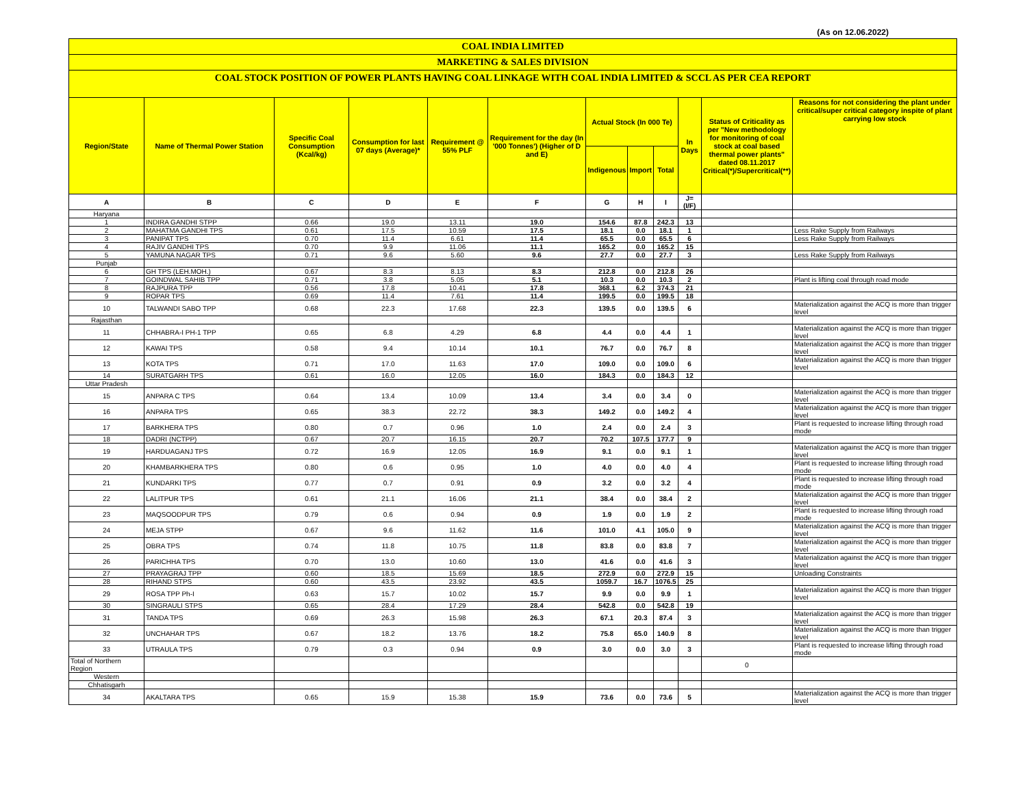(As on 12.06.2022)
COAL INDIA LIMITED
MARKETING & SALES DIVISION
COAL STOCK POSITION OF POWER PLANTS HAVING COAL LINKAGE WITH COAL INDIA LIMITED & SCCL AS PER CEA REPORT
| Region/State | Name of Thermal Power Station | Specific Coal Consumption (Kcal/kg) | Consumption for last 07 days (Average)* | Requirement @ 55% PLF | Requirement for the day (In '000 Tonnes') (Higher of D and E) | Actual Stock (In 000 Te) | | | In Days | Status of Criticality as per "New methodology for monitoring of coal stock at coal based thermal power plants" dated 08.11.2017 Critical(*)/Supercritical(**) | Reasons for not considering the plant under critical/super critical category inspite of plant carrying low stock |
| --- | --- | --- | --- | --- | --- | --- | --- | --- | --- | --- | --- |
| | | | | | | Indigenous | Import | Total | | | |
| A | B | C | D | E | F | G | H | I | J=(I/F) | | |
| Haryana | | | | | | | | | | | |
| 1 | INDIRA GANDHI STPP | 0.66 | 19.0 | 13.11 | 19.0 | 154.6 | 87.8 | 242.3 | 13 | | |
| 2 | MAHATMA GANDHI TPS | 0.61 | 17.5 | 10.59 | 17.5 | 18.1 | 0.0 | 18.1 | 1 | | Less Rake Supply from Railways |
| 3 | PANIPAT TPS | 0.70 | 11.4 | 6.61 | 11.4 | 65.5 | 0.0 | 65.5 | 6 | | Less Rake Supply from Railways |
| 4 | RAJIV GANDHI TPS | 0.70 | 9.9 | 11.06 | 11.1 | 165.2 | 0.0 | 165.2 | 15 | | |
| 5 | YAMUNA NAGAR TPS | 0.71 | 9.6 | 5.60 | 9.6 | 27.7 | 0.0 | 27.7 | 3 | | Less Rake Supply from Railways |
| Punjab | | | | | | | | | | | |
| 6 | GH TPS (LEH.MOH.) | 0.67 | 8.3 | 8.13 | 8.3 | 212.8 | 0.0 | 212.8 | 26 | | |
| 7 | GOINDWAL SAHIB TPP | 0.71 | 3.8 | 5.05 | 5.1 | 10.3 | 0.0 | 10.3 | 2 | | Plant is lifting coal through road mode |
| 8 | RAJPURA TPP | 0.56 | 17.8 | 10.41 | 17.8 | 368.1 | 6.2 | 374.3 | 21 | | |
| 9 | ROPAR TPS | 0.69 | 11.4 | 7.61 | 11.4 | 199.5 | 0.0 | 199.5 | 18 | | |
| 10 | TALWANDI SABO TPP | 0.68 | 22.3 | 17.68 | 22.3 | 139.5 | 0.0 | 139.5 | 6 | | Materialization against the ACQ is more than trigger level |
| Rajasthan | | | | | | | | | | | |
| 11 | CHHABRA-I PH-1 TPP | 0.65 | 6.8 | 4.29 | 6.8 | 4.4 | 0.0 | 4.4 | 1 | | Materialization against the ACQ is more than trigger level |
| 12 | KAWAI TPS | 0.58 | 9.4 | 10.14 | 10.1 | 76.7 | 0.0 | 76.7 | 8 | | Materialization against the ACQ is more than trigger level |
| 13 | KOTA TPS | 0.71 | 17.0 | 11.63 | 17.0 | 109.0 | 0.0 | 109.0 | 6 | | Materialization against the ACQ is more than trigger level |
| 14 | SURATGARH TPS | 0.61 | 16.0 | 12.05 | 16.0 | 184.3 | 0.0 | 184.3 | 12 | | |
| Uttar Pradesh | | | | | | | | | | | |
| 15 | ANPARA C TPS | 0.64 | 13.4 | 10.09 | 13.4 | 3.4 | 0.0 | 3.4 | 0 | | Materialization against the ACQ is more than trigger level |
| 16 | ANPARA TPS | 0.65 | 38.3 | 22.72 | 38.3 | 149.2 | 0.0 | 149.2 | 4 | | Materialization against the ACQ is more than trigger level |
| 17 | BARKHERA TPS | 0.80 | 0.7 | 0.96 | 1.0 | 2.4 | 0.0 | 2.4 | 3 | | Plant is requested to increase lifting through road mode |
| 18 | DADRI (NCTPP) | 0.67 | 20.7 | 16.15 | 20.7 | 70.2 | 107.5 | 177.7 | 9 | | |
| 19 | HARDUAGANJ TPS | 0.72 | 16.9 | 12.05 | 16.9 | 9.1 | 0.0 | 9.1 | 1 | | Materialization against the ACQ is more than trigger level |
| 20 | KHAMBARKHERA TPS | 0.80 | 0.6 | 0.95 | 1.0 | 4.0 | 0.0 | 4.0 | 4 | | Plant is requested to increase lifting through road mode |
| 21 | KUNDARKI TPS | 0.77 | 0.7 | 0.91 | 0.9 | 3.2 | 0.0 | 3.2 | 4 | | Plant is requested to increase lifting through road mode |
| 22 | LALITPUR TPS | 0.61 | 21.1 | 16.06 | 21.1 | 38.4 | 0.0 | 38.4 | 2 | | Materialization against the ACQ is more than trigger level |
| 23 | MAQSOODPUR TPS | 0.79 | 0.6 | 0.94 | 0.9 | 1.9 | 0.0 | 1.9 | 2 | | Plant is requested to increase lifting through road mode |
| 24 | MEJA STPP | 0.67 | 9.6 | 11.62 | 11.6 | 101.0 | 4.1 | 105.0 | 9 | | Materialization against the ACQ is more than trigger level |
| 25 | OBRA TPS | 0.74 | 11.8 | 10.75 | 11.8 | 83.8 | 0.0 | 83.8 | 7 | | Materialization against the ACQ is more than trigger level |
| 26 | PARICHHA TPS | 0.70 | 13.0 | 10.60 | 13.0 | 41.6 | 0.0 | 41.6 | 3 | | Materialization against the ACQ is more than trigger level |
| 27 | PRAYAGRAJ TPP | 0.60 | 18.5 | 15.69 | 18.5 | 272.9 | 0.0 | 272.9 | 15 | | Unloading Constraints |
| 28 | RIHAND STPS | 0.60 | 43.5 | 23.92 | 43.5 | 1059.7 | 16.7 | 1076.5 | 25 | | |
| 29 | ROSA TPP Ph-I | 0.63 | 15.7 | 10.02 | 15.7 | 9.9 | 0.0 | 9.9 | 1 | | Materialization against the ACQ is more than trigger level |
| 30 | SINGRAULI STPS | 0.65 | 28.4 | 17.29 | 28.4 | 542.8 | 0.0 | 542.8 | 19 | | |
| 31 | TANDA TPS | 0.69 | 26.3 | 15.98 | 26.3 | 67.1 | 20.3 | 87.4 | 3 | | Materialization against the ACQ is more than trigger level |
| 32 | UNCHAHAR TPS | 0.67 | 18.2 | 13.76 | 18.2 | 75.8 | 65.0 | 140.9 | 8 | | Materialization against the ACQ is more than trigger level |
| 33 | UTRAULA TPS | 0.79 | 0.3 | 0.94 | 0.9 | 3.0 | 0.0 | 3.0 | 3 | | Plant is requested to increase lifting through road mode |
| Total of Northern Region | | | | | | | | | | 0 | |
| Western | | | | | | | | | | | |
| Chhatisgarh | | | | | | | | | | | |
| 34 | AKALTARA TPS | 0.65 | 15.9 | 15.38 | 15.9 | 73.6 | 0.0 | 73.6 | 5 | | Materialization against the ACQ is more than trigger level |